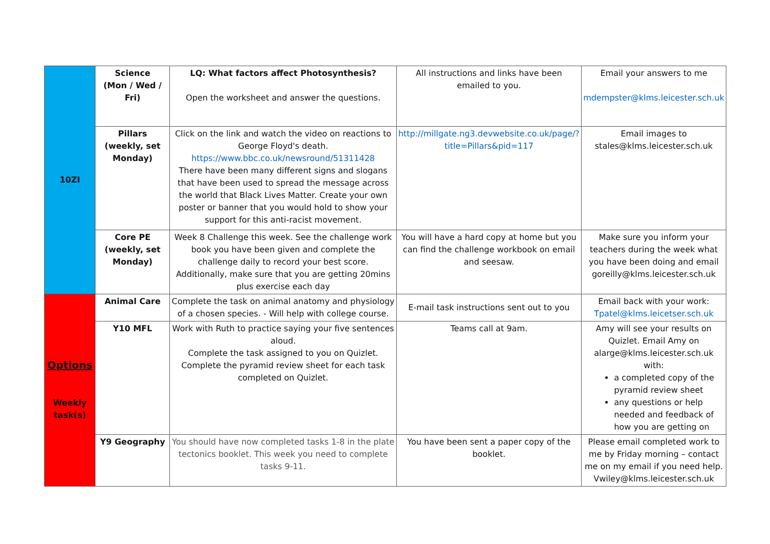| 10ZI | Science (Mon / Wed / Fri) | LQ: What factors affect Photosynthesis? Open the worksheet and answer the questions. | All instructions and links have been emailed to you. | Email your answers to me mdempster@klms.leicester.sch.uk |
| | Pillars (weekly, set Monday) | Click on the link and watch the video on reactions to George Floyd's death. https://www.bbc.co.uk/newsround/51311428 There have been many different signs and slogans that have been used to spread the message across the world that Black Lives Matter. Create your own poster or banner that you would hold to show your support for this anti-racist movement. | http://millgate.ng3.devwebsite.co.uk/page/?title=Pillars&pid=117 | Email images to stales@klms.leicester.sch.uk |
| | Core PE (weekly, set Monday) | Week 8 Challenge this week. See the challenge work book you have been given and complete the challenge daily to record your best score. Additionally, make sure that you are getting 20mins plus exercise each day | You will have a hard copy at home but you can find the challenge workbook on email and seesaw. | Make sure you inform your teachers during the week what you have been doing and email goreilly@klms.leicester.sch.uk |
| Options Weekly task(s) | Animal Care | Complete the task on animal anatomy and physiology of a chosen species. - Will help with college course. | E-mail task instructions sent out to you | Email back with your work: Tpatel@klms.leicetser.sch.uk |
| | Y10 MFL | Work with Ruth to practice saying your five sentences aloud. Complete the task assigned to you on Quizlet. Complete the pyramid review sheet for each task completed on Quizlet. | Teams call at 9am. | Amy will see your results on Quizlet. Email Amy on alarge@klms.leicester.sch.uk with: a completed copy of the pyramid review sheet any questions or help needed and feedback of how you are getting on |
| | Y9 Geography | You should have now completed tasks 1-8 in the plate tectonics booklet. This week you need to complete tasks 9-11. | You have been sent a paper copy of the booklet. | Please email completed work to me by Friday morning – contact me on my email if you need help. Vwiley@klms.leicester.sch.uk |